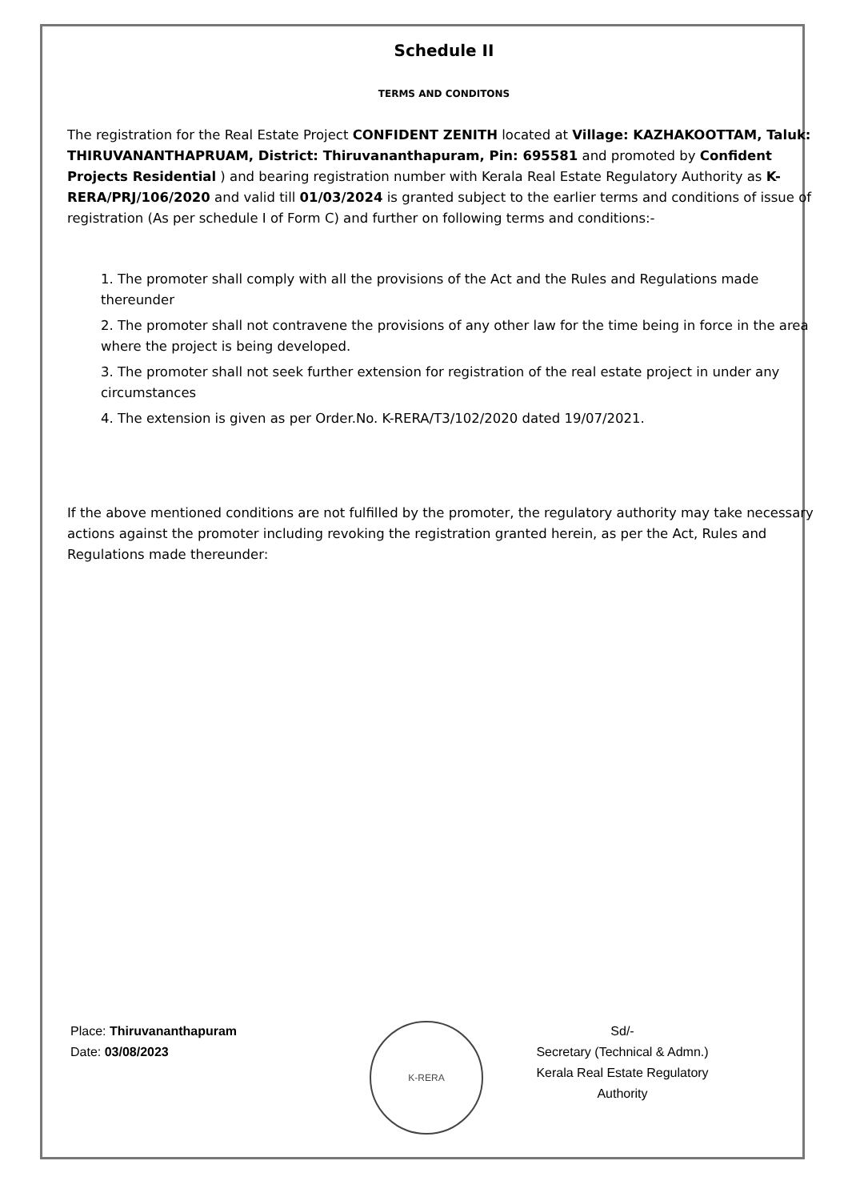Schedule II
TERMS AND CONDITONS
The registration for the Real Estate Project CONFIDENT ZENITH located at Village: KAZHAKOOTTAM, Taluk: THIRUVANANTHAPRUAM, District: Thiruvananthapuram, Pin: 695581 and promoted by Confident Projects Residential ) and bearing registration number with Kerala Real Estate Regulatory Authority as K-RERA/PRJ/106/2020 and valid till 01/03/2024 is granted subject to the earlier terms and conditions of issue of registration (As per schedule I of Form C) and further on following terms and conditions:-
1. The promoter shall comply with all the provisions of the Act and the Rules and Regulations made thereunder
2. The promoter shall not contravene the provisions of any other law for the time being in force in the area where the project is being developed.
3. The promoter shall not seek further extension for registration of the real estate project in under any circumstances
4. The extension is given as per Order.No. K-RERA/T3/102/2020 dated 19/07/2021.
If the above mentioned conditions are not fulfilled by the promoter, the regulatory authority may take necessary actions against the promoter including revoking the registration granted herein, as per the Act, Rules and Regulations made thereunder:
Place: Thiruvananthapuram
Date: 03/08/2023
K-RERA
Sd/-
Secretary (Technical & Admn.)
Kerala Real Estate Regulatory Authority